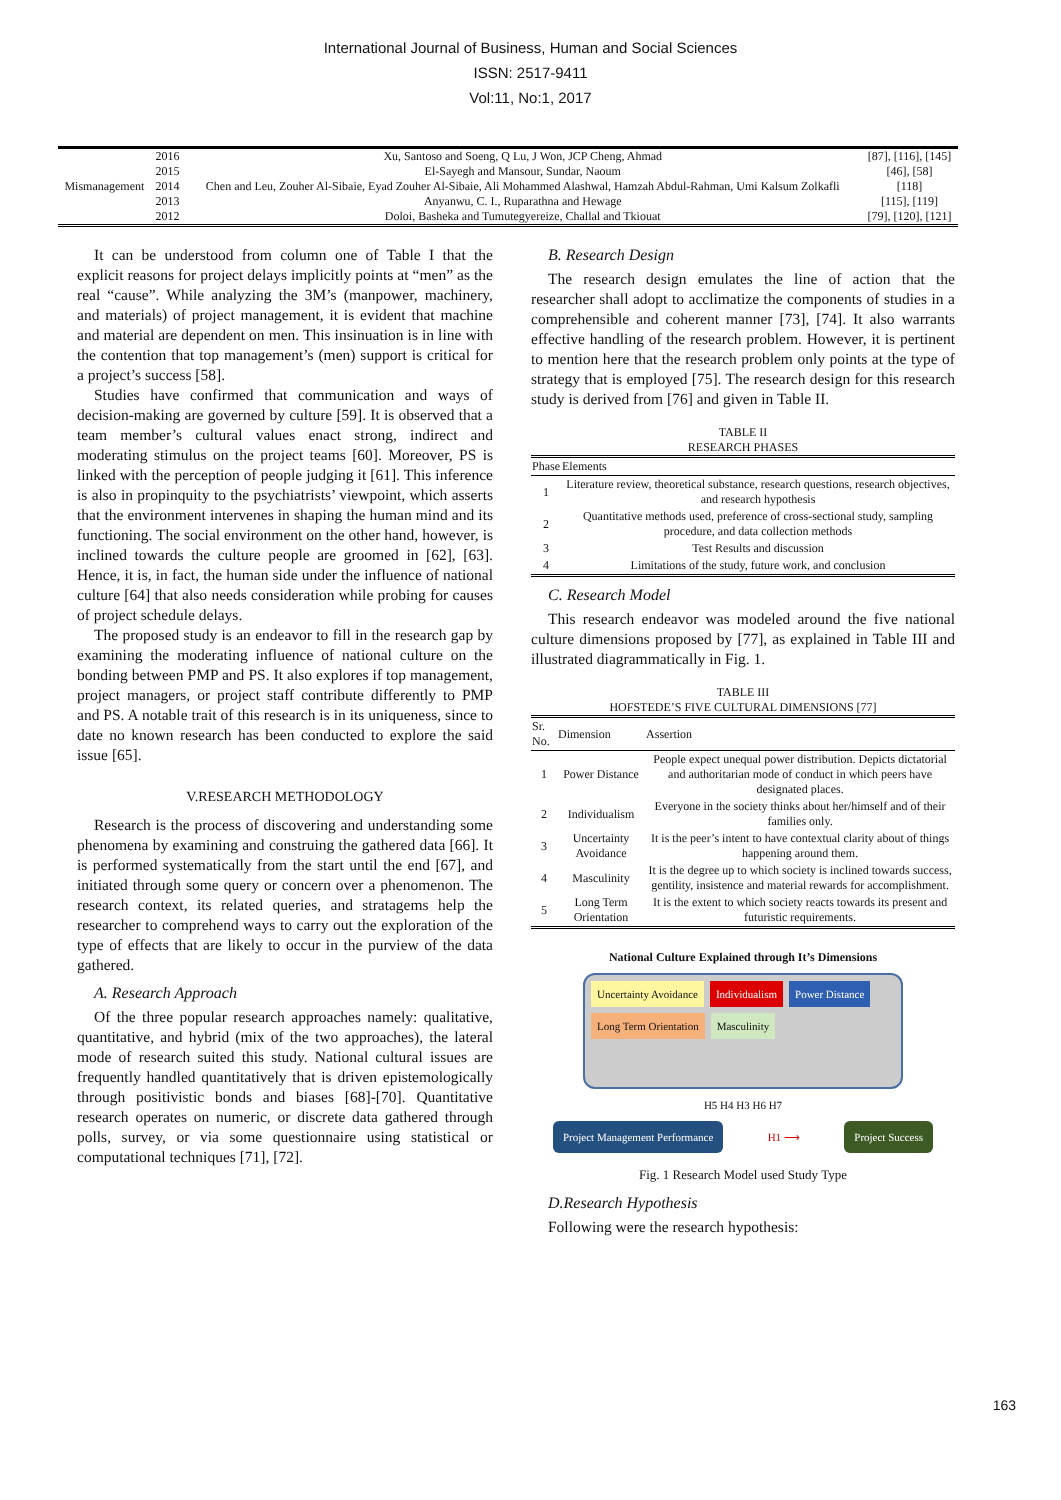International Journal of Business, Human and Social Sciences
ISSN: 2517-9411
Vol:11, No:1, 2017
| Mismanagement | 2016 | Xu, Santoso and Soeng, Q Lu, J Won, JCP Cheng, Ahmad | [87], [116], [145] |
| | 2015 | El-Sayegh and Mansour, Sundar, Naoum | [46], [58] |
| | 2014 | Chen and Leu, Zouher Al-Sibaie, Eyad Zouher Al-Sibaie, Ali Mohammed Alashwal, Hamzah Abdul-Rahman, Umi Kalsum Zolkafli | [118] |
| | 2013 | Anyanwu, C. I., Ruparathna and Hewage | [115], [119] |
| | 2012 | Doloi, Basheka and Tumutegyereize, Challal and Tkiouat | [79], [120], [121] |
It can be understood from column one of Table I that the explicit reasons for project delays implicitly points at “men” as the real “cause”. While analyzing the 3M’s (manpower, machinery, and materials) of project management, it is evident that machine and material are dependent on men. This insinuation is in line with the contention that top management’s (men) support is critical for a project’s success [58].
Studies have confirmed that communication and ways of decision-making are governed by culture [59]. It is observed that a team member’s cultural values enact strong, indirect and moderating stimulus on the project teams [60]. Moreover, PS is linked with the perception of people judging it [61]. This inference is also in propinquity to the psychiatrists’ viewpoint, which asserts that the environment intervenes in shaping the human mind and its functioning. The social environment on the other hand, however, is inclined towards the culture people are groomed in [62], [63]. Hence, it is, in fact, the human side under the influence of national culture [64] that also needs consideration while probing for causes of project schedule delays.
The proposed study is an endeavor to fill in the research gap by examining the moderating influence of national culture on the bonding between PMP and PS. It also explores if top management, project managers, or project staff contribute differently to PMP and PS. A notable trait of this research is in its uniqueness, since to date no known research has been conducted to explore the said issue [65].
V.RESEARCH METHODOLOGY
Research is the process of discovering and understanding some phenomena by examining and construing the gathered data [66]. It is performed systematically from the start until the end [67], and initiated through some query or concern over a phenomenon. The research context, its related queries, and stratagems help the researcher to comprehend ways to carry out the exploration of the type of effects that are likely to occur in the purview of the data gathered.
A. Research Approach
Of the three popular research approaches namely: qualitative, quantitative, and hybrid (mix of the two approaches), the lateral mode of research suited this study. National cultural issues are frequently handled quantitatively that is driven epistemologically through positivistic bonds and biases [68]-[70]. Quantitative research operates on numeric, or discrete data gathered through polls, survey, or via some questionnaire using statistical or computational techniques [71], [72].
B. Research Design
The research design emulates the line of action that the researcher shall adopt to acclimatize the components of studies in a comprehensible and coherent manner [73], [74]. It also warrants effective handling of the research problem. However, it is pertinent to mention here that the research problem only points at the type of strategy that is employed [75]. The research design for this research study is derived from [76] and given in Table II.
TABLE II
RESEARCH PHASES
| Phase | Elements |
| --- | --- |
| 1 | Literature review, theoretical substance, research questions, research objectives, and research hypothesis |
| 2 | Quantitative methods used, preference of cross-sectional study, sampling procedure, and data collection methods |
| 3 | Test Results and discussion |
| 4 | Limitations of the study, future work, and conclusion |
C. Research Model
This research endeavor was modeled around the five national culture dimensions proposed by [77], as explained in Table III and illustrated diagrammatically in Fig. 1.
TABLE III
HOFSTEDE’S FIVE CULTURAL DIMENSIONS [77]
| Sr. No. | Dimension | Assertion |
| --- | --- | --- |
| 1 | Power Distance | People expect unequal power distribution. Depicts dictatorial and authoritarian mode of conduct in which peers have designated places. |
| 2 | Individualism | Everyone in the society thinks about her/himself and of their families only. |
| 3 | Uncertainty Avoidance | It is the peer’s intent to have contextual clarity about of things happening around them. |
| 4 | Masculinity | It is the degree up to which society is inclined towards success, gentility, insistence and material rewards for accomplishment. |
| 5 | Long Term Orientation | It is the extent to which society reacts towards its present and futuristic requirements. |
National Culture Explained through It’s Dimensions
Uncertainty Avoidance Individualism Power Distance Long Term Orientation Masculinity
H5 H4 H3 H6 H7
Project Management Performance H1 ⟶ Project Success
Fig. 1 Research Model used Study Type
D.Research Hypothesis
Following were the research hypothesis:
163